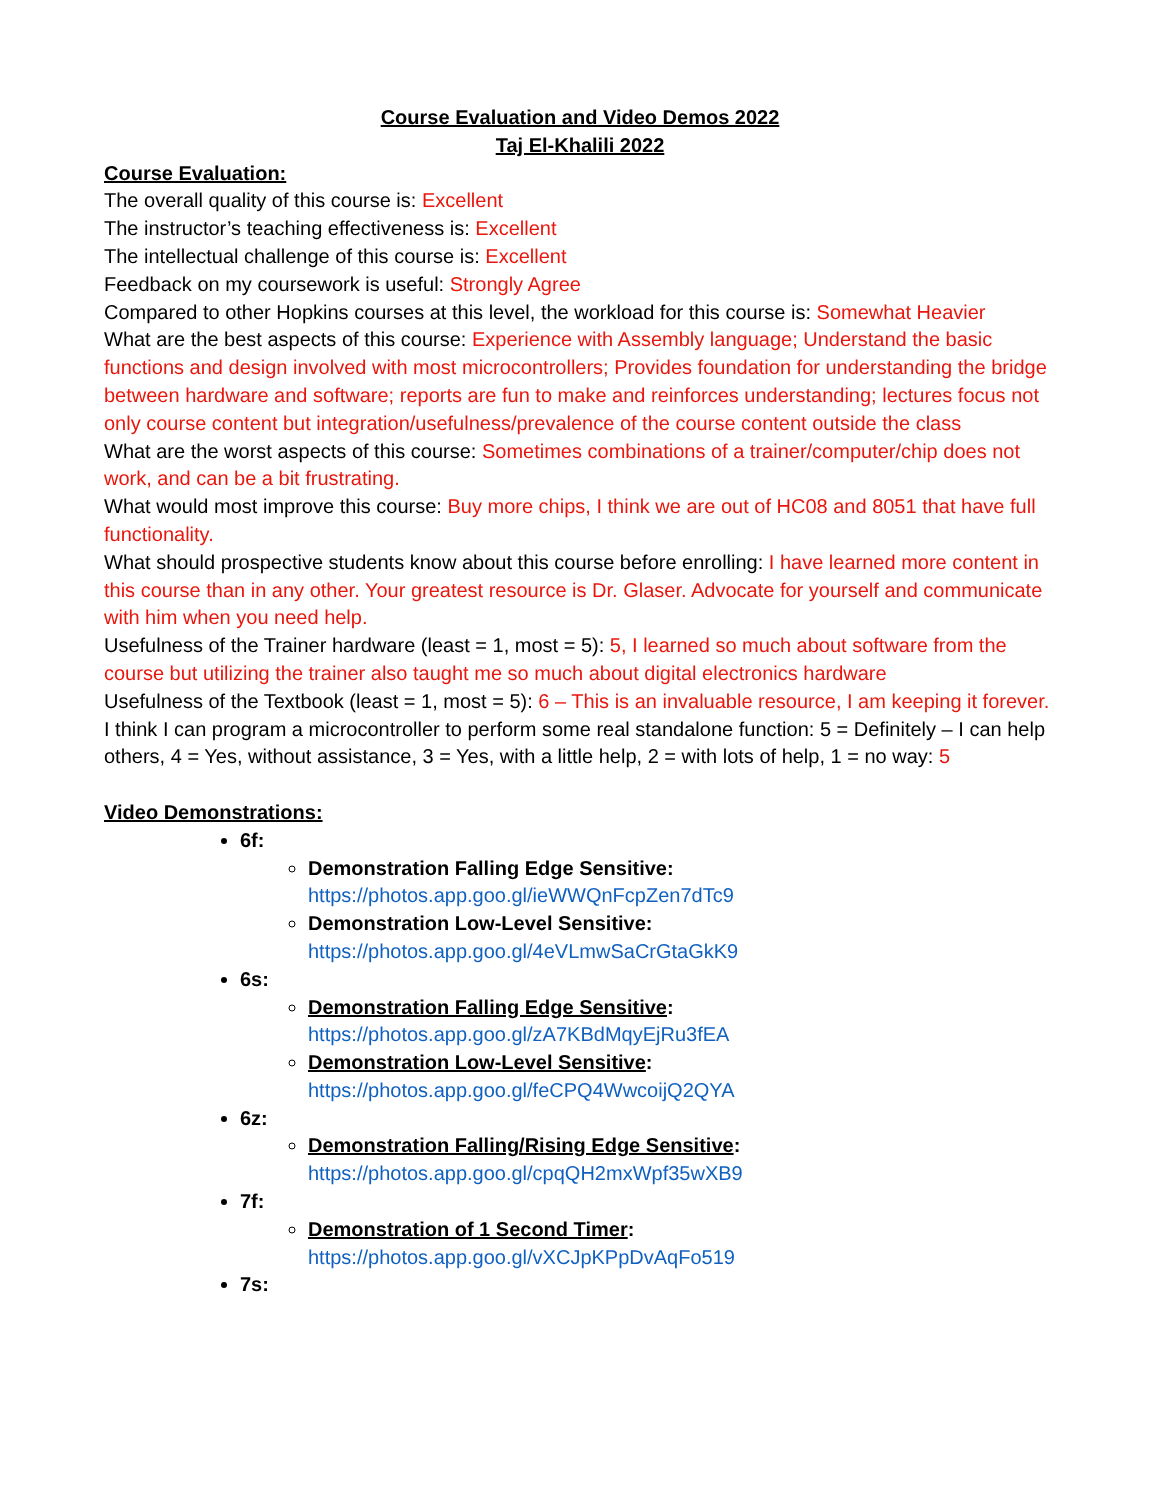Course Evaluation and Video Demos 2022
Taj El-Khalili 2022
Course Evaluation:
The overall quality of this course is: Excellent
The instructor’s teaching effectiveness is: Excellent
The intellectual challenge of this course is: Excellent
Feedback on my coursework is useful: Strongly Agree
Compared to other Hopkins courses at this level, the workload for this course is: Somewhat Heavier
What are the best aspects of this course: Experience with Assembly language; Understand the basic functions and design involved with most microcontrollers; Provides foundation for understanding the bridge between hardware and software; reports are fun to make and reinforces understanding; lectures focus not only course content but integration/usefulness/prevalence of the course content outside the class
What are the worst aspects of this course: Sometimes combinations of a trainer/computer/chip does not work, and can be a bit frustrating.
What would most improve this course: Buy more chips, I think we are out of HC08 and 8051 that have full functionality.
What should prospective students know about this course before enrolling: I have learned more content in this course than in any other. Your greatest resource is Dr. Glaser. Advocate for yourself and communicate with him when you need help.
Usefulness of the Trainer hardware (least = 1, most = 5): 5, I learned so much about software from the course but utilizing the trainer also taught me so much about digital electronics hardware
Usefulness of the Textbook (least = 1, most = 5): 6 – This is an invaluable resource, I am keeping it forever.
I think I can program a microcontroller to perform some real standalone function: 5 = Definitely – I can help others, 4 = Yes, without assistance, 3 = Yes, with a little help, 2 = with lots of help, 1 = no way: 5
Video Demonstrations:
6f:
Demonstration Falling Edge Sensitive:
https://photos.app.goo.gl/ieWWQnFcpZen7dTc9
Demonstration Low-Level Sensitive:
https://photos.app.goo.gl/4eVLmwSaCrGtaGkK9
6s:
Demonstration Falling Edge Sensitive:
https://photos.app.goo.gl/zA7KBdMqyEjRu3fEA
Demonstration Low-Level Sensitive:
https://photos.app.goo.gl/feCPQ4WwcoijQ2QYA
6z:
Demonstration Falling/Rising Edge Sensitive:
https://photos.app.goo.gl/cpqQH2mxWpf35wXB9
7f:
Demonstration of 1 Second Timer:
https://photos.app.goo.gl/vXCJpKPpDvAqFo519
7s: